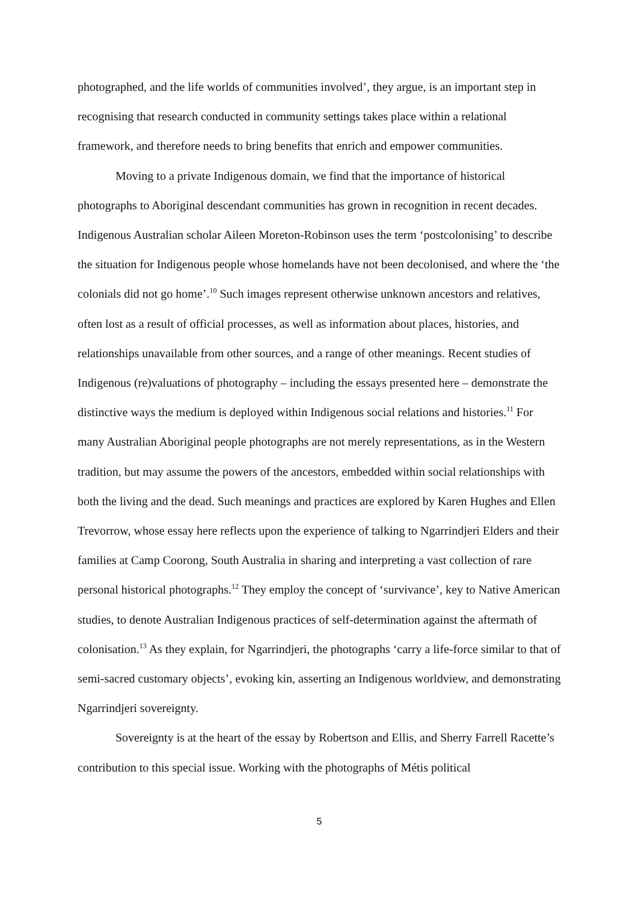photographed, and the life worlds of communities involved’, they argue, is an important step in recognising that research conducted in community settings takes place within a relational framework, and therefore needs to bring benefits that enrich and empower communities.
Moving to a private Indigenous domain, we find that the importance of historical photographs to Aboriginal descendant communities has grown in recognition in recent decades. Indigenous Australian scholar Aileen Moreton-Robinson uses the term ‘postcolonising’ to describe the situation for Indigenous people whose homelands have not been decolonised, and where the ‘the colonials did not go home’.<sup>10</sup> Such images represent otherwise unknown ancestors and relatives, often lost as a result of official processes, as well as information about places, histories, and relationships unavailable from other sources, and a range of other meanings. Recent studies of Indigenous (re)valuations of photography – including the essays presented here – demonstrate the distinctive ways the medium is deployed within Indigenous social relations and histories.<sup>11</sup> For many Australian Aboriginal people photographs are not merely representations, as in the Western tradition, but may assume the powers of the ancestors, embedded within social relationships with both the living and the dead. Such meanings and practices are explored by Karen Hughes and Ellen Trevorrow, whose essay here reflects upon the experience of talking to Ngarrindjeri Elders and their families at Camp Coorong, South Australia in sharing and interpreting a vast collection of rare personal historical photographs.<sup>12</sup> They employ the concept of ‘survivance’, key to Native American studies, to denote Australian Indigenous practices of self-determination against the aftermath of colonisation.<sup>13</sup> As they explain, for Ngarrindjeri, the photographs ‘carry a life-force similar to that of semi-sacred customary objects’, evoking kin, asserting an Indigenous worldview, and demonstrating Ngarrindjeri sovereignty.
Sovereignty is at the heart of the essay by Robertson and Ellis, and Sherry Farrell Racette’s contribution to this special issue. Working with the photographs of Métis political
5